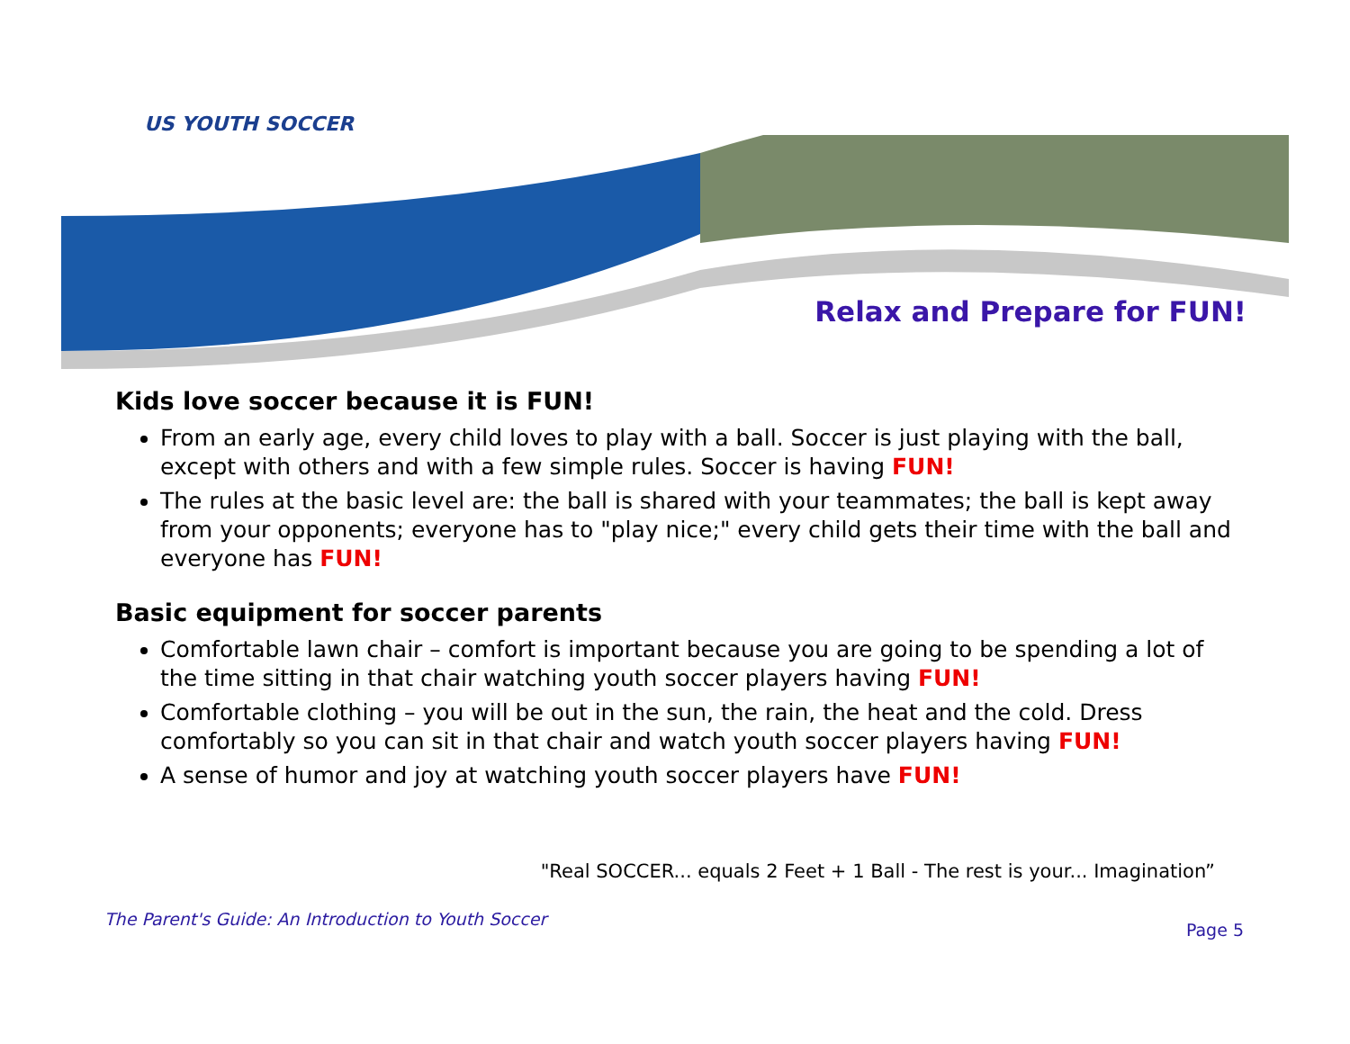US YOUTH SOCCER
Relax and Prepare for FUN!
Kids love soccer because it is FUN!
From an early age, every child loves to play with a ball. Soccer is just playing with the ball, except with others and with a few simple rules. Soccer is having FUN!
The rules at the basic level are: the ball is shared with your teammates; the ball is kept away from your opponents; everyone has to "play nice;" every child gets their time with the ball and everyone has FUN!
Basic equipment for soccer parents
Comfortable lawn chair – comfort is important because you are going to be spending a lot of the time sitting in that chair watching youth soccer players having FUN!
Comfortable clothing – you will be out in the sun, the rain, the heat and the cold. Dress comfortably so you can sit in that chair and watch youth soccer players having FUN!
A sense of humor and joy at watching youth soccer players have FUN!
"Real SOCCER... equals 2 Feet + 1 Ball - The rest is your... Imagination”
The Parent's Guide: An Introduction to Youth Soccer Page 5